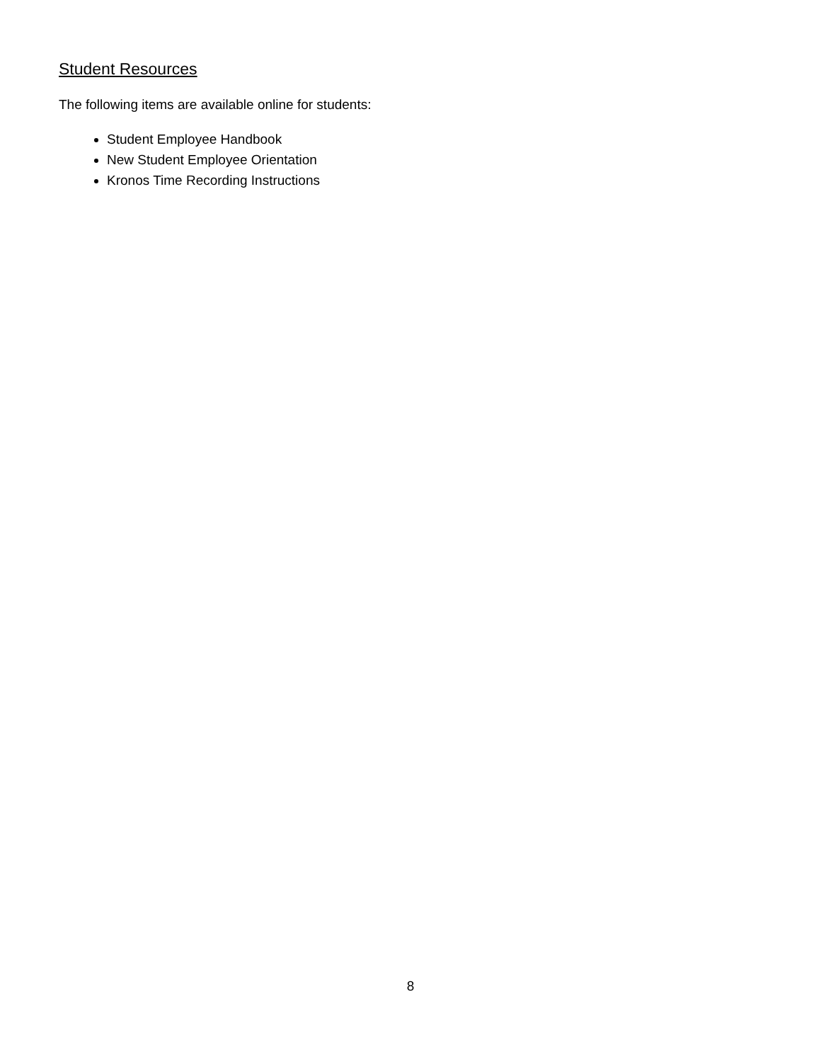Student Resources
The following items are available online for students:
Student Employee Handbook
New Student Employee Orientation
Kronos Time Recording Instructions
8